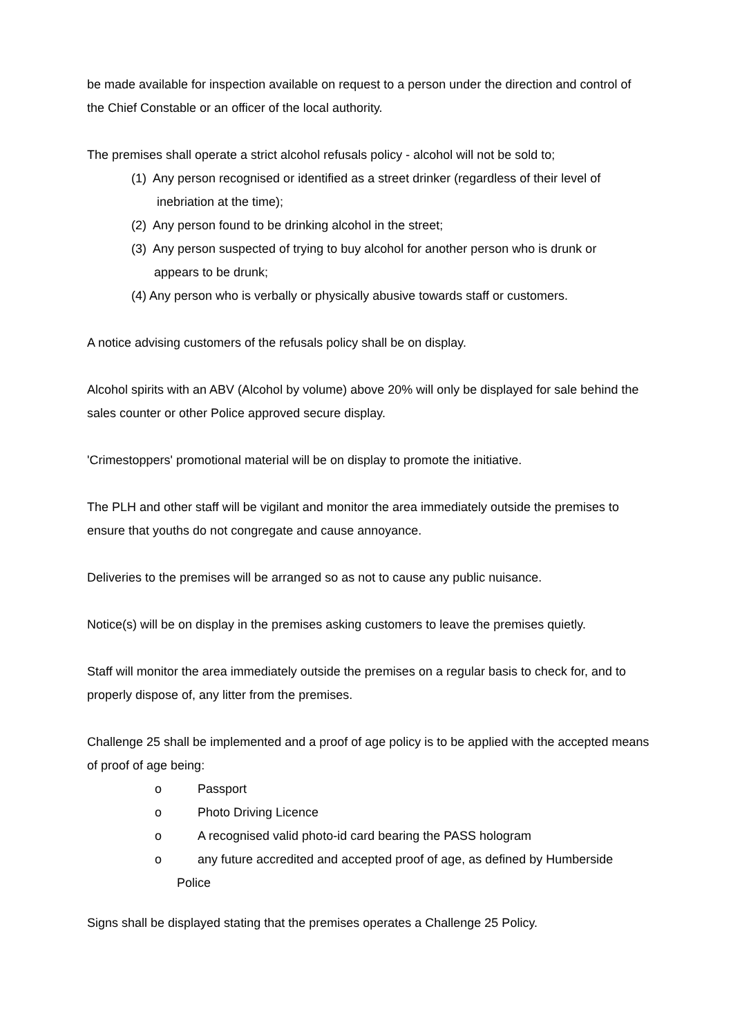be made available for inspection available on request to a person under the direction and control of the Chief Constable or an officer of the local authority.
The premises shall operate a strict alcohol refusals policy - alcohol will not be sold to;
(1) Any person recognised or identified as a street drinker (regardless of their level of
inebriation at the time);
(2) Any person found to be drinking alcohol in the street;
(3) Any person suspected of trying to buy alcohol for another person who is drunk or
appears to be drunk;
(4) Any person who is verbally or physically abusive towards staff or customers.
A notice advising customers of the refusals policy shall be on display.
Alcohol spirits with an ABV (Alcohol by volume) above 20% will only be displayed for sale behind the sales counter or other Police approved secure display.
'Crimestoppers' promotional material will be on display to promote the initiative.
The PLH and other staff will be vigilant and monitor the area immediately outside the premises to ensure that youths do not congregate and cause annoyance.
Deliveries to the premises will be arranged so as not to cause any public nuisance.
Notice(s) will be on display in the premises asking customers to leave the premises quietly.
Staff will monitor the area immediately outside the premises on a regular basis to check for, and to properly dispose of, any litter from the premises.
Challenge 25 shall be implemented and a proof of age policy is to be applied with the accepted means of proof of age being:
o Passport
o Photo Driving Licence
o A recognised valid photo-id card bearing the PASS hologram
o any future accredited and accepted proof of age, as defined by Humberside
Police
Signs shall be displayed stating that the premises operates a Challenge 25 Policy.